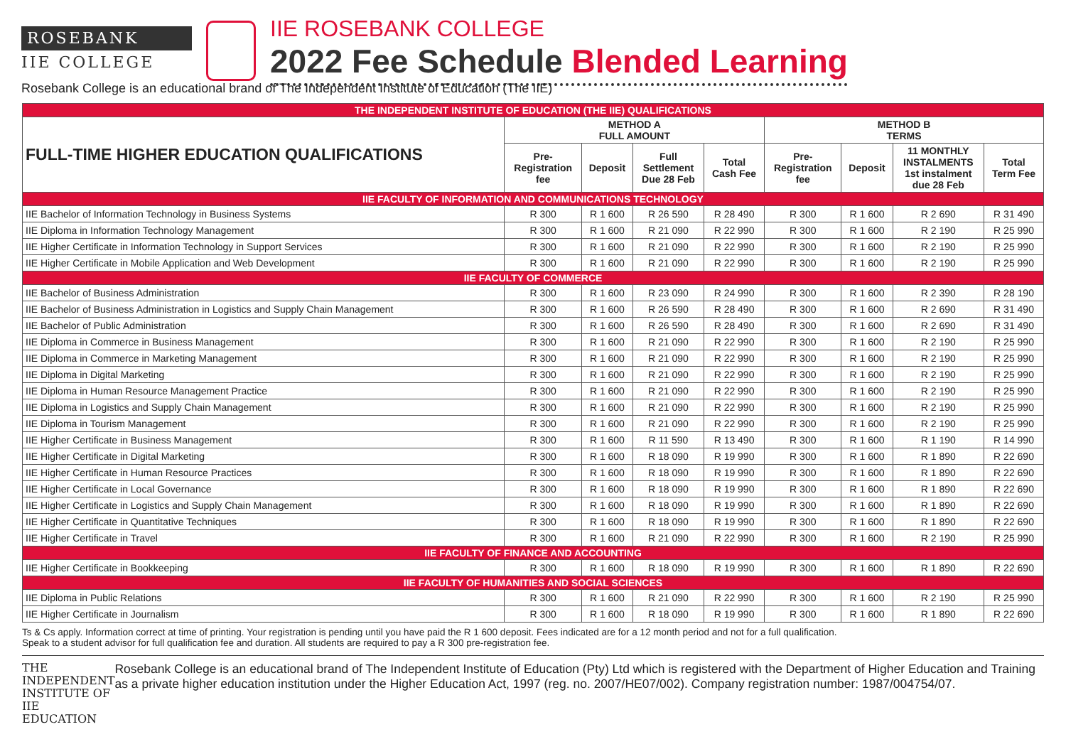ROSEBANK
IIE COLLEGE
IIE ROSEBANK COLLEGE
2022 Fee Schedule Blended Learning
Rosebank College is an educational brand of The Independent Institute of Education (The IIE)
| THE INDEPENDENT INSTITUTE OF EDUCATION (THE IIE) QUALIFICATIONS | | | | | | | | |
| FULL-TIME HIGHER EDUCATION QUALIFICATIONS | METHOD A FULL AMOUNT | | | | METHOD B TERMS | | | |
| | Pre- Registration fee | Deposit | Full Settlement Due 28 Feb | Total Cash Fee | Pre- Registration fee | Deposit | 11 MONTHLY INSTALMENTS 1st instalment due 28 Feb | Total Term Fee |
| IIE FACULTY OF INFORMATION AND COMMUNICATIONS TECHNOLOGY | | | | | | | | |
| IIE Bachelor of Information Technology in Business Systems | R 300 | R 1 600 | R 26 590 | R 28 490 | R 300 | R 1 600 | R 2 690 | R 31 490 |
| IIE Diploma in Information Technology Management | R 300 | R 1 600 | R 21 090 | R 22 990 | R 300 | R 1 600 | R 2 190 | R 25 990 |
| IIE Higher Certificate in Information Technology in Support Services | R 300 | R 1 600 | R 21 090 | R 22 990 | R 300 | R 1 600 | R 2 190 | R 25 990 |
| IIE Higher Certificate in Mobile Application and Web Development | R 300 | R 1 600 | R 21 090 | R 22 990 | R 300 | R 1 600 | R 2 190 | R 25 990 |
| IIE FACULTY OF COMMERCE | | | | | | | | |
| IIE Bachelor of Business Administration | R 300 | R 1 600 | R 23 090 | R 24 990 | R 300 | R 1 600 | R 2 390 | R 28 190 |
| IIE Bachelor of Business Administration in Logistics and Supply Chain Management | R 300 | R 1 600 | R 26 590 | R 28 490 | R 300 | R 1 600 | R 2 690 | R 31 490 |
| IIE Bachelor of Public Administration | R 300 | R 1 600 | R 26 590 | R 28 490 | R 300 | R 1 600 | R 2 690 | R 31 490 |
| IIE Diploma in Commerce in Business Management | R 300 | R 1 600 | R 21 090 | R 22 990 | R 300 | R 1 600 | R 2 190 | R 25 990 |
| IIE Diploma in Commerce in Marketing Management | R 300 | R 1 600 | R 21 090 | R 22 990 | R 300 | R 1 600 | R 2 190 | R 25 990 |
| IIE Diploma in Digital Marketing | R 300 | R 1 600 | R 21 090 | R 22 990 | R 300 | R 1 600 | R 2 190 | R 25 990 |
| IIE Diploma in Human Resource Management Practice | R 300 | R 1 600 | R 21 090 | R 22 990 | R 300 | R 1 600 | R 2 190 | R 25 990 |
| IIE Diploma in Logistics and Supply Chain Management | R 300 | R 1 600 | R 21 090 | R 22 990 | R 300 | R 1 600 | R 2 190 | R 25 990 |
| IIE Diploma in Tourism Management | R 300 | R 1 600 | R 21 090 | R 22 990 | R 300 | R 1 600 | R 2 190 | R 25 990 |
| IIE Higher Certificate in Business Management | R 300 | R 1 600 | R 11 590 | R 13 490 | R 300 | R 1 600 | R 1 190 | R 14 990 |
| IIE Higher Certificate in Digital Marketing | R 300 | R 1 600 | R 18 090 | R 19 990 | R 300 | R 1 600 | R 1 890 | R 22 690 |
| IIE Higher Certificate in Human Resource Practices | R 300 | R 1 600 | R 18 090 | R 19 990 | R 300 | R 1 600 | R 1 890 | R 22 690 |
| IIE Higher Certificate in Local Governance | R 300 | R 1 600 | R 18 090 | R 19 990 | R 300 | R 1 600 | R 1 890 | R 22 690 |
| IIE Higher Certificate in Logistics and Supply Chain Management | R 300 | R 1 600 | R 18 090 | R 19 990 | R 300 | R 1 600 | R 1 890 | R 22 690 |
| IIE Higher Certificate in Quantitative Techniques | R 300 | R 1 600 | R 18 090 | R 19 990 | R 300 | R 1 600 | R 1 890 | R 22 690 |
| IIE Higher Certificate in Travel | R 300 | R 1 600 | R 21 090 | R 22 990 | R 300 | R 1 600 | R 2 190 | R 25 990 |
| IIE FACULTY OF FINANCE AND ACCOUNTING | | | | | | | | |
| IIE Higher Certificate in Bookkeeping | R 300 | R 1 600 | R 18 090 | R 19 990 | R 300 | R 1 600 | R 1 890 | R 22 690 |
| IIE FACULTY OF HUMANITIES AND SOCIAL SCIENCES | | | | | | | | |
| IIE Diploma in Public Relations | R 300 | R 1 600 | R 21 090 | R 22 990 | R 300 | R 1 600 | R 2 190 | R 25 990 |
| IIE Higher Certificate in Journalism | R 300 | R 1 600 | R 18 090 | R 19 990 | R 300 | R 1 600 | R 1 890 | R 22 690 |
Ts & Cs apply. Information correct at time of printing. Your registration is pending until you have paid the R 1 600 deposit. Fees indicated are for a 12 month period and not for a full qualification.
Speak to a student advisor for full qualification fee and duration. All students are required to pay a R 300 pre-registration fee.
THE INDEPENDENT
INSTITUTE OF
IIE EDUCATION
Rosebank College is an educational brand of The Independent Institute of Education (Pty) Ltd which is registered with the Department of Higher Education and Training as a private higher education institution under the Higher Education Act, 1997 (reg. no. 2007/HE07/002). Company registration number: 1987/004754/07.